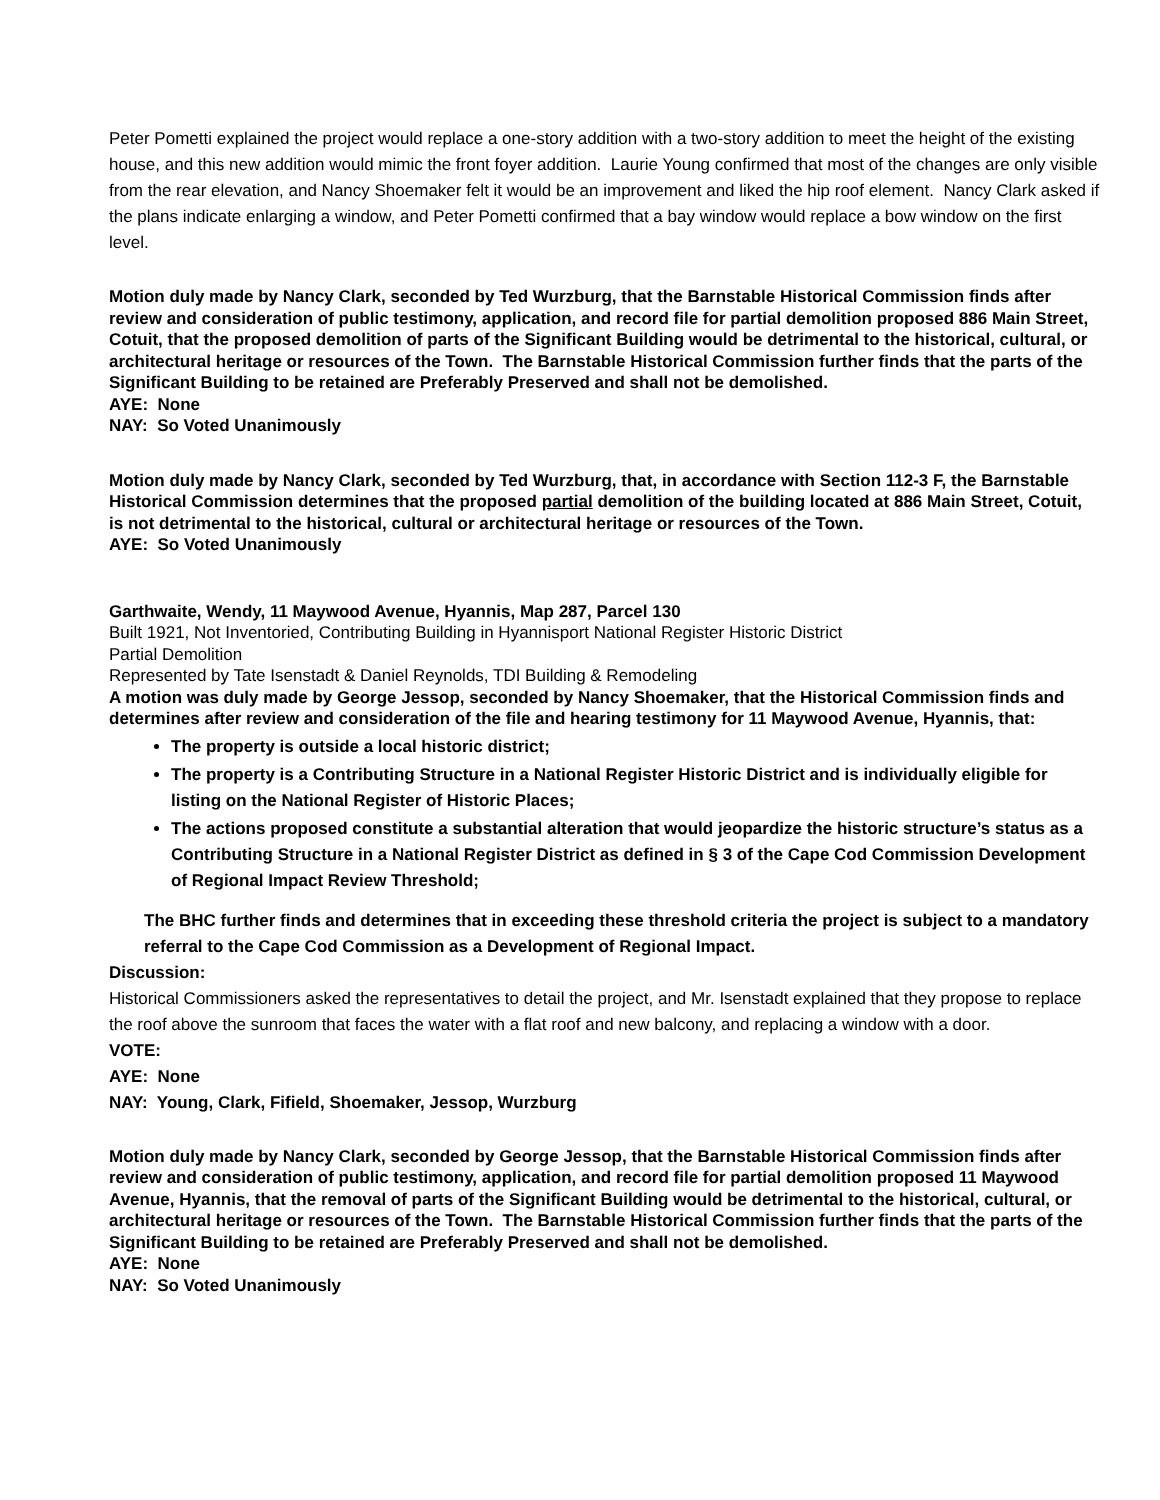Peter Pometti explained the project would replace a one-story addition with a two-story addition to meet the height of the existing house, and this new addition would mimic the front foyer addition. Laurie Young confirmed that most of the changes are only visible from the rear elevation, and Nancy Shoemaker felt it would be an improvement and liked the hip roof element. Nancy Clark asked if the plans indicate enlarging a window, and Peter Pometti confirmed that a bay window would replace a bow window on the first level.
Motion duly made by Nancy Clark, seconded by Ted Wurzburg, that the Barnstable Historical Commission finds after review and consideration of public testimony, application, and record file for partial demolition proposed 886 Main Street, Cotuit, that the proposed demolition of parts of the Significant Building would be detrimental to the historical, cultural, or architectural heritage or resources of the Town. The Barnstable Historical Commission further finds that the parts of the Significant Building to be retained are Preferably Preserved and shall not be demolished.
AYE: None
NAY: So Voted Unanimously
Motion duly made by Nancy Clark, seconded by Ted Wurzburg, that, in accordance with Section 112-3 F, the Barnstable Historical Commission determines that the proposed partial demolition of the building located at 886 Main Street, Cotuit, is not detrimental to the historical, cultural or architectural heritage or resources of the Town.
AYE: So Voted Unanimously
Garthwaite, Wendy, 11 Maywood Avenue, Hyannis, Map 287, Parcel 130
Built 1921, Not Inventoried, Contributing Building in Hyannisport National Register Historic District
Partial Demolition
Represented by Tate Isenstadt & Daniel Reynolds, TDI Building & Remodeling
A motion was duly made by George Jessop, seconded by Nancy Shoemaker, that the Historical Commission finds and determines after review and consideration of the file and hearing testimony for 11 Maywood Avenue, Hyannis, that:
The property is outside a local historic district;
The property is a Contributing Structure in a National Register Historic District and is individually eligible for listing on the National Register of Historic Places;
The actions proposed constitute a substantial alteration that would jeopardize the historic structure’s status as a Contributing Structure in a National Register District as defined in § 3 of the Cape Cod Commission Development of Regional Impact Review Threshold;
The BHC further finds and determines that in exceeding these threshold criteria the project is subject to a mandatory referral to the Cape Cod Commission as a Development of Regional Impact.
Discussion:
Historical Commissioners asked the representatives to detail the project, and Mr. Isenstadt explained that they propose to replace the roof above the sunroom that faces the water with a flat roof and new balcony, and replacing a window with a door.
VOTE:
AYE: None
NAY: Young, Clark, Fifield, Shoemaker, Jessop, Wurzburg
Motion duly made by Nancy Clark, seconded by George Jessop, that the Barnstable Historical Commission finds after review and consideration of public testimony, application, and record file for partial demolition proposed 11 Maywood Avenue, Hyannis, that the removal of parts of the Significant Building would be detrimental to the historical, cultural, or architectural heritage or resources of the Town. The Barnstable Historical Commission further finds that the parts of the Significant Building to be retained are Preferably Preserved and shall not be demolished.
AYE: None
NAY: So Voted Unanimously